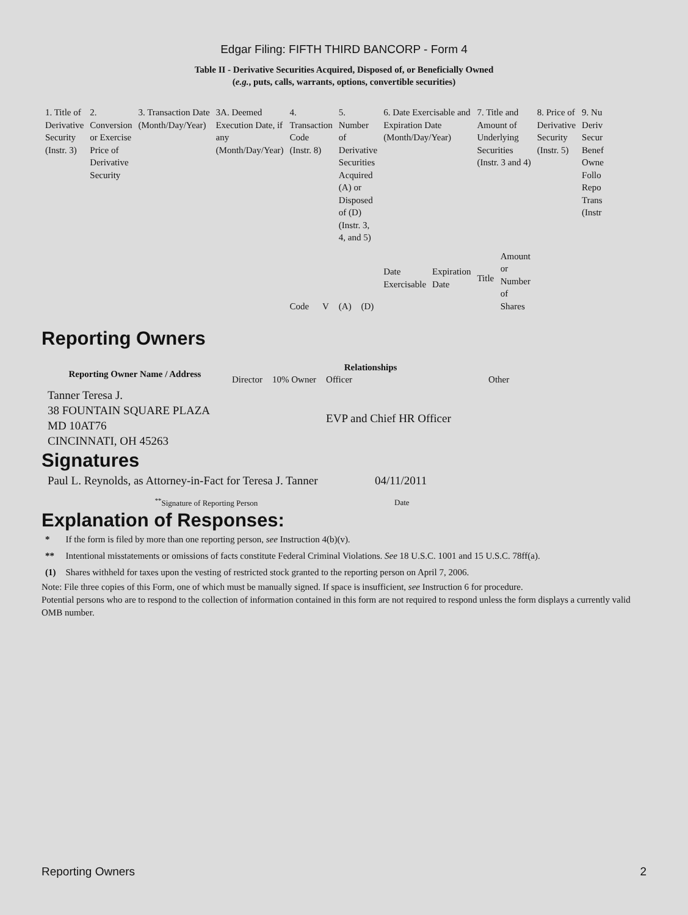Edgar Filing: FIFTH THIRD BANCORP - Form 4
Table II - Derivative Securities Acquired, Disposed of, or Beneficially Owned
(e.g., puts, calls, warrants, options, convertible securities)
| 1. Title of Derivative Security (Instr. 3) | 2. Conversion or Exercise Price of Derivative Security | 3. Transaction Date (Month/Day/Year) | 3A. Deemed Execution Date, if any (Month/Day/Year) | 4. Transaction Code (Instr. 8) | | 5. Number of Derivative Securities Acquired (A) or Disposed of (D) (Instr. 3, 4, and 5) | | 6. Date Exercisable and Expiration Date (Month/Day/Year) | | 7. Title and Amount of Underlying Securities (Instr. 3 and 4) | | 8. Price of Derivative Security (Instr. 5) | 9. Nu Deriv Secur Benef Owne Follo Repo Trans (Instr |
| | | | | Code | V | (A) | (D) | Date Exercisable | Expiration Date | Title | Amount or Number of Shares | | |
Reporting Owners
| Reporting Owner Name / Address | Relationships | | | |
| --- | --- | --- | --- | --- |
| | Director | 10% Owner | Officer | Other |
| Tanner Teresa J. 38 FOUNTAIN SQUARE PLAZA MD 10AT76 CINCINNATI, OH 45263 | | | EVP and Chief HR Officer | |
Signatures
| Paul L. Reynolds, as Attorney-in-Fact for Teresa J. Tanner | 04/11/2011 |
| <sup>**</sup> Signature of Reporting Person | Date |
Explanation of Responses:
| * | If the form is filed by more than one reporting person, see Instruction 4(b)(v). |
| ** | Intentional misstatements or omissions of facts constitute Federal Criminal Violations. See 18 U.S.C. 1001 and 15 U.S.C. 78ff(a). |
| (1) | Shares withheld for taxes upon the vesting of restricted stock granted to the reporting person on April 7, 2006. |
Note: File three copies of this Form, one of which must be manually signed. If space is insufficient, see Instruction 6 for procedure.
Potential persons who are to respond to the collection of information contained in this form are not required to respond unless the form displays a currently valid OMB number.
Reporting Owners 2